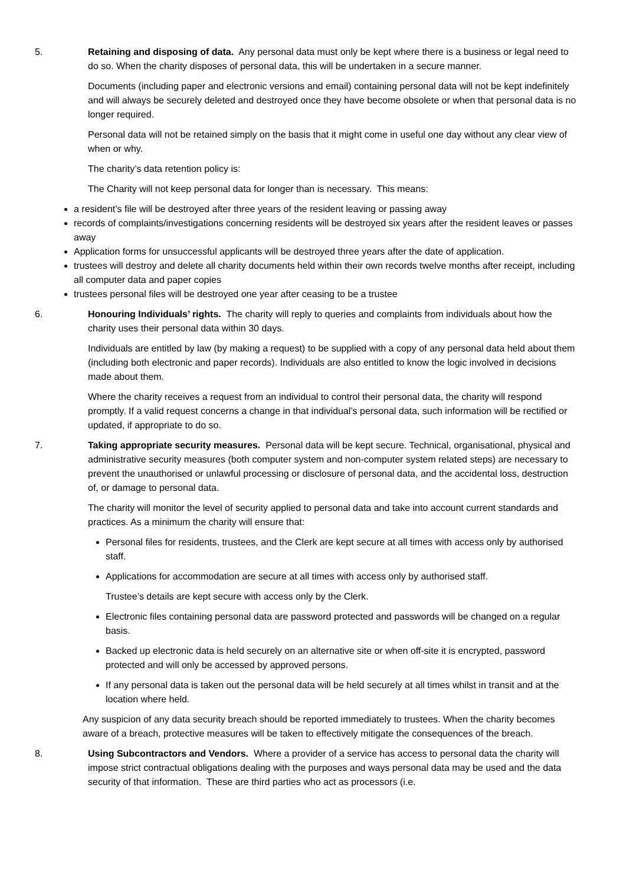5. Retaining and disposing of data. Any personal data must only be kept where there is a business or legal need to do so. When the charity disposes of personal data, this will be undertaken in a secure manner.
Documents (including paper and electronic versions and email) containing personal data will not be kept indefinitely and will always be securely deleted and destroyed once they have become obsolete or when that personal data is no longer required.
Personal data will not be retained simply on the basis that it might come in useful one day without any clear view of when or why.
The charity’s data retention policy is:
The Charity will not keep personal data for longer than is necessary. This means:
a resident’s file will be destroyed after three years of the resident leaving or passing away
records of complaints/investigations concerning residents will be destroyed six years after the resident leaves or passes away
Application forms for unsuccessful applicants will be destroyed three years after the date of application.
trustees will destroy and delete all charity documents held within their own records twelve months after receipt, including all computer data and paper copies
trustees personal files will be destroyed one year after ceasing to be a trustee
6. Honouring Individuals’ rights. The charity will reply to queries and complaints from individuals about how the charity uses their personal data within 30 days.
Individuals are entitled by law (by making a request) to be supplied with a copy of any personal data held about them (including both electronic and paper records). Individuals are also entitled to know the logic involved in decisions made about them.
Where the charity receives a request from an individual to control their personal data, the charity will respond promptly. If a valid request concerns a change in that individual’s personal data, such information will be rectified or updated, if appropriate to do so.
7. Taking appropriate security measures. Personal data will be kept secure. Technical, organisational, physical and administrative security measures (both computer system and non-computer system related steps) are necessary to prevent the unauthorised or unlawful processing or disclosure of personal data, and the accidental loss, destruction of, or damage to personal data.
The charity will monitor the level of security applied to personal data and take into account current standards and practices. As a minimum the charity will ensure that:
Personal files for residents, trustees, and the Clerk are kept secure at all times with access only by authorised staff.
Applications for accommodation are secure at all times with access only by authorised staff.
Trustee’s details are kept secure with access only by the Clerk.
Electronic files containing personal data are password protected and passwords will be changed on a regular basis.
Backed up electronic data is held securely on an alternative site or when off-site it is encrypted, password protected and will only be accessed by approved persons.
If any personal data is taken out the personal data will be held securely at all times whilst in transit and at the location where held.
Any suspicion of any data security breach should be reported immediately to trustees. When the charity becomes aware of a breach, protective measures will be taken to effectively mitigate the consequences of the breach.
8. Using Subcontractors and Vendors. Where a provider of a service has access to personal data the charity will impose strict contractual obligations dealing with the purposes and ways personal data may be used and the data security of that information. These are third parties who act as processors (i.e.